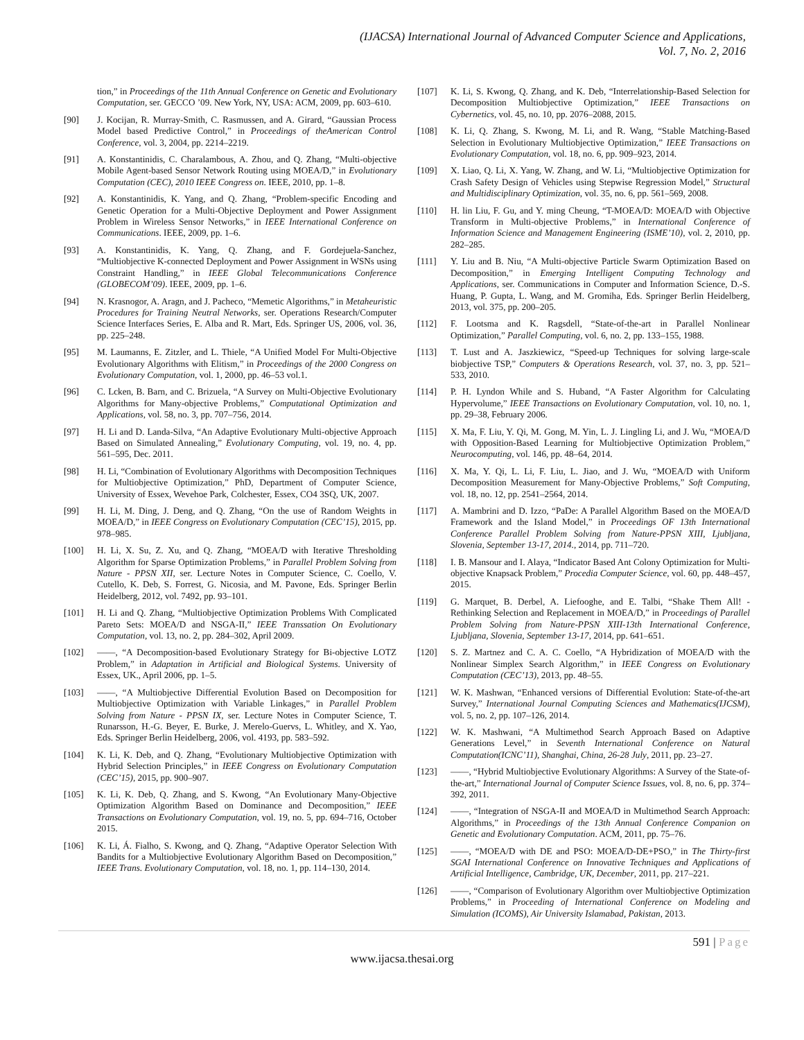(IJACSA) International Journal of Advanced Computer Science and Applications,
Vol. 7, No. 2, 2016
tion,” in Proceedings of the 11th Annual Conference on Genetic and Evolutionary Computation, ser. GECCO ’09. New York, NY, USA: ACM, 2009, pp. 603–610.
[90] J. Kocijan, R. Murray-Smith, C. Rasmussen, and A. Girard, “Gaussian Process Model based Predictive Control,” in Proceedings of theAmerican Control Conference, vol. 3, 2004, pp. 2214–2219.
[91] A. Konstantinidis, C. Charalambous, A. Zhou, and Q. Zhang, “Multi-objective Mobile Agent-based Sensor Network Routing using MOEA/D,” in Evolutionary Computation (CEC), 2010 IEEE Congress on. IEEE, 2010, pp. 1–8.
[92] A. Konstantinidis, K. Yang, and Q. Zhang, “Problem-specific Encoding and Genetic Operation for a Multi-Objective Deployment and Power Assignment Problem in Wireless Sensor Networks,” in IEEE International Conference on Communications. IEEE, 2009, pp. 1–6.
[93] A. Konstantinidis, K. Yang, Q. Zhang, and F. Gordejuela-Sanchez, “Multiobjective K-connected Deployment and Power Assignment in WSNs using Constraint Handling,” in IEEE Global Telecommunications Conference (GLOBECOM’09). IEEE, 2009, pp. 1–6.
[94] N. Krasnogor, A. Aragn, and J. Pacheco, “Memetic Algorithms,” in Metaheuristic Procedures for Training Neutral Networks, ser. Operations Research/Computer Science Interfaces Series, E. Alba and R. Mart, Eds. Springer US, 2006, vol. 36, pp. 225–248.
[95] M. Laumanns, E. Zitzler, and L. Thiele, “A Unified Model For Multi-Objective Evolutionary Algorithms with Elitism,” in Proceedings of the 2000 Congress on Evolutionary Computation, vol. 1, 2000, pp. 46–53 vol.1.
[96] C. Lcken, B. Barn, and C. Brizuela, “A Survey on Multi-Objective Evolutionary Algorithms for Many-objective Problems,” Computational Optimization and Applications, vol. 58, no. 3, pp. 707–756, 2014.
[97] H. Li and D. Landa-Silva, “An Adaptive Evolutionary Multi-objective Approach Based on Simulated Annealing,” Evolutionary Computing, vol. 19, no. 4, pp. 561–595, Dec. 2011.
[98] H. Li, “Combination of Evolutionary Algorithms with Decomposition Techniques for Multiobjective Optimization,” PhD, Department of Computer Science, University of Essex, Wevehoe Park, Colchester, Essex, CO4 3SQ, UK, 2007.
[99] H. Li, M. Ding, J. Deng, and Q. Zhang, “On the use of Random Weights in MOEA/D,” in IEEE Congress on Evolutionary Computation (CEC’15), 2015, pp. 978–985.
[100] H. Li, X. Su, Z. Xu, and Q. Zhang, “MOEA/D with Iterative Thresholding Algorithm for Sparse Optimization Problems,” in Parallel Problem Solving from Nature - PPSN XII, ser. Lecture Notes in Computer Science, C. Coello, V. Cutello, K. Deb, S. Forrest, G. Nicosia, and M. Pavone, Eds. Springer Berlin Heidelberg, 2012, vol. 7492, pp. 93–101.
[101] H. Li and Q. Zhang, “Multiobjective Optimization Problems With Complicated Pareto Sets: MOEA/D and NSGA-II,” IEEE Transsation On Evolutionary Computation, vol. 13, no. 2, pp. 284–302, April 2009.
[102] ——, “A Decomposition-based Evolutionary Strategy for Bi-objective LOTZ Problem,” in Adaptation in Artificial and Biological Systems. University of Essex, UK., April 2006, pp. 1–5.
[103] ——, “A Multiobjective Differential Evolution Based on Decomposition for Multiobjective Optimization with Variable Linkages,” in Parallel Problem Solving from Nature - PPSN IX, ser. Lecture Notes in Computer Science, T. Runarsson, H.-G. Beyer, E. Burke, J. Merelo-Guervs, L. Whitley, and X. Yao, Eds. Springer Berlin Heidelberg, 2006, vol. 4193, pp. 583–592.
[104] K. Li, K. Deb, and Q. Zhang, “Evolutionary Multiobjective Optimization with Hybrid Selection Principles,” in IEEE Congress on Evolutionary Computation (CEC’15), 2015, pp. 900–907.
[105] K. Li, K. Deb, Q. Zhang, and S. Kwong, “An Evolutionary Many-Objective Optimization Algorithm Based on Dominance and Decomposition,” IEEE Transactions on Evolutionary Computation, vol. 19, no. 5, pp. 694–716, October 2015.
[106] K. Li, Á. Fialho, S. Kwong, and Q. Zhang, “Adaptive Operator Selection With Bandits for a Multiobjective Evolutionary Algorithm Based on Decomposition,” IEEE Trans. Evolutionary Computation, vol. 18, no. 1, pp. 114–130, 2014.
[107] K. Li, S. Kwong, Q. Zhang, and K. Deb, “Interrelationship-Based Selection for Decomposition Multiobjective Optimization,” IEEE Transactions on Cybernetics, vol. 45, no. 10, pp. 2076–2088, 2015.
[108] K. Li, Q. Zhang, S. Kwong, M. Li, and R. Wang, “Stable Matching-Based Selection in Evolutionary Multiobjective Optimization,” IEEE Transactions on Evolutionary Computation, vol. 18, no. 6, pp. 909–923, 2014.
[109] X. Liao, Q. Li, X. Yang, W. Zhang, and W. Li, “Multiobjective Optimization for Crash Safety Design of Vehicles using Stepwise Regression Model,” Structural and Multidisciplinary Optimization, vol. 35, no. 6, pp. 561–569, 2008.
[110] H. lin Liu, F. Gu, and Y. ming Cheung, “T-MOEA/D: MOEA/D with Objective Transform in Multi-objective Problems,” in International Conference of Information Science and Management Engineering (ISME’10), vol. 2, 2010, pp. 282–285.
[111] Y. Liu and B. Niu, “A Multi-objective Particle Swarm Optimization Based on Decomposition,” in Emerging Intelligent Computing Technology and Applications, ser. Communications in Computer and Information Science, D.-S. Huang, P. Gupta, L. Wang, and M. Gromiha, Eds. Springer Berlin Heidelberg, 2013, vol. 375, pp. 200–205.
[112] F. Lootsma and K. Ragsdell, “State-of-the-art in Parallel Nonlinear Optimization,” Parallel Computing, vol. 6, no. 2, pp. 133–155, 1988.
[113] T. Lust and A. Jaszkiewicz, “Speed-up Techniques for solving large-scale biobjective TSP,” Computers & Operations Research, vol. 37, no. 3, pp. 521–533, 2010.
[114] P. H. Lyndon While and S. Huband, “A Faster Algorithm for Calculating Hypervolume,” IEEE Transactions on Evolutionary Computation, vol. 10, no. 1, pp. 29–38, February 2006.
[115] X. Ma, F. Liu, Y. Qi, M. Gong, M. Yin, L. J. Lingling Li, and J. Wu, “MOEA/D with Opposition-Based Learning for Multiobjective Optimization Problem,” Neurocomputing, vol. 146, pp. 48–64, 2014.
[116] X. Ma, Y. Qi, L. Li, F. Liu, L. Jiao, and J. Wu, “MOEA/D with Uniform Decomposition Measurement for Many-Objective Problems,” Soft Computing, vol. 18, no. 12, pp. 2541–2564, 2014.
[117] A. Mambrini and D. Izzo, “PaDe: A Parallel Algorithm Based on the MOEA/D Framework and the Island Model,” in Proceedings OF 13th International Conference Parallel Problem Solving from Nature-PPSN XIII, Ljubljana, Slovenia, September 13-17, 2014., 2014, pp. 711–720.
[118] I. B. Mansour and I. Alaya, “Indicator Based Ant Colony Optimization for Multi-objective Knapsack Problem,” Procedia Computer Science, vol. 60, pp. 448–457, 2015.
[119] G. Marquet, B. Derbel, A. Liefooghe, and E. Talbi, “Shake Them All! - Rethinking Selection and Replacement in MOEA/D,” in Proceedings of Parallel Problem Solving from Nature-PPSN XIII-13th International Conference, Ljubljana, Slovenia, September 13-17, 2014, pp. 641–651.
[120] S. Z. Martnez and C. A. C. Coello, “A Hybridization of MOEA/D with the Nonlinear Simplex Search Algorithm,” in IEEE Congress on Evolutionary Computation (CEC’13), 2013, pp. 48–55.
[121] W. K. Mashwan, “Enhanced versions of Differential Evolution: State-of-the-art Survey,” International Journal Computing Sciences and Mathematics(IJCSM), vol. 5, no. 2, pp. 107–126, 2014.
[122] W. K. Mashwani, “A Multimethod Search Approach Based on Adaptive Generations Level,” in Seventh International Conference on Natural Computation(ICNC’11), Shanghai, China, 26-28 July, 2011, pp. 23–27.
[123] ——, “Hybrid Multiobjective Evolutionary Algorithms: A Survey of the State-of-the-art,” International Journal of Computer Science Issues, vol. 8, no. 6, pp. 374–392, 2011.
[124] ——, “Integration of NSGA-II and MOEA/D in Multimethod Search Approach: Algorithms,” in Proceedings of the 13th Annual Conference Companion on Genetic and Evolutionary Computation. ACM, 2011, pp. 75–76.
[125] ——, “MOEA/D with DE and PSO: MOEA/D-DE+PSO,” in The Thirty-first SGAI International Conference on Innovative Techniques and Applications of Artificial Intelligence, Cambridge, UK, December, 2011, pp. 217–221.
[126] ——, “Comparison of Evolutionary Algorithm over Multiobjective Optimization Problems,” in Proceeding of International Conference on Modeling and Simulation (ICOMS), Air University Islamabad, Pakistan, 2013.
591 | Page
www.ijacsa.thesai.org